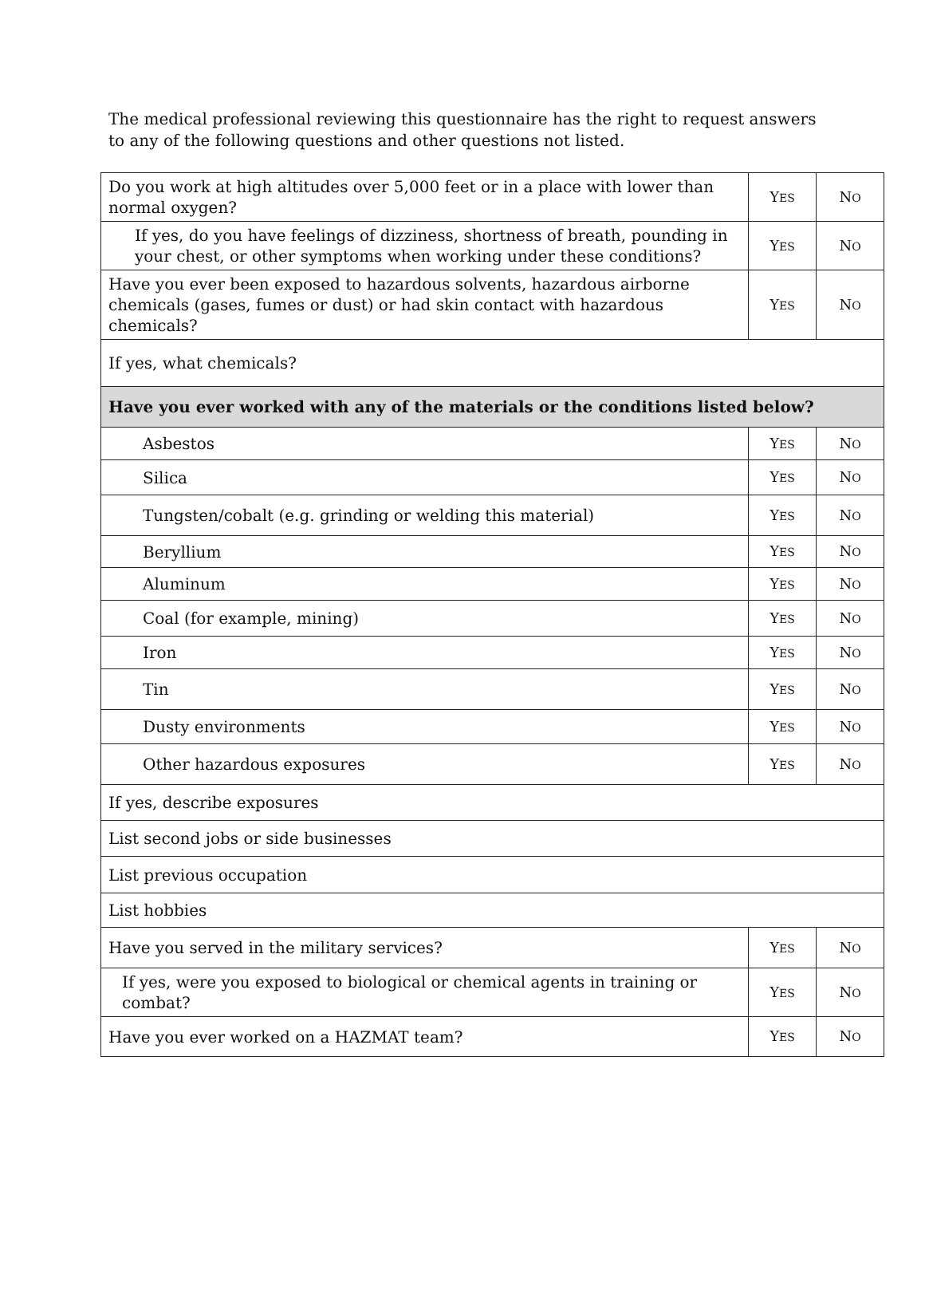The medical professional reviewing this questionnaire has the right to request answers to any of the following questions and other questions not listed.
| Do you work at high altitudes over 5,000 feet or in a place with lower than normal oxygen? | Y ES | N O |
| If yes, do you have feelings of dizziness, shortness of breath, pounding in your chest, or other symptoms when working under these conditions? | Y ES | N O |
| Have you ever been exposed to hazardous solvents, hazardous airborne chemicals (gases, fumes or dust) or had skin contact with hazardous chemicals? | Y ES | N O |
| If yes, what chemicals? | | |
| Have you ever worked with any of the materials or the conditions listed below? | | |
| Asbestos | Y ES | N O |
| Silica | Y ES | N O |
| Tungsten/cobalt (e.g. grinding or welding this material) | Y ES | N O |
| Beryllium | Y ES | N O |
| Aluminum | Y ES | N O |
| Coal (for example, mining) | Y ES | N O |
| Iron | Y ES | N O |
| Tin | Y ES | N O |
| Dusty environments | Y ES | N O |
| Other hazardous exposures | Y ES | N O |
| If yes, describe exposures | | |
| List second jobs or side businesses | | |
| List previous occupation | | |
| List hobbies | | |
| Have you served in the military services? | Y ES | N O |
| If yes, were you exposed to biological or chemical agents in training or combat? | Y ES | N O |
| Have you ever worked on a HAZMAT team? | Y ES | N O |